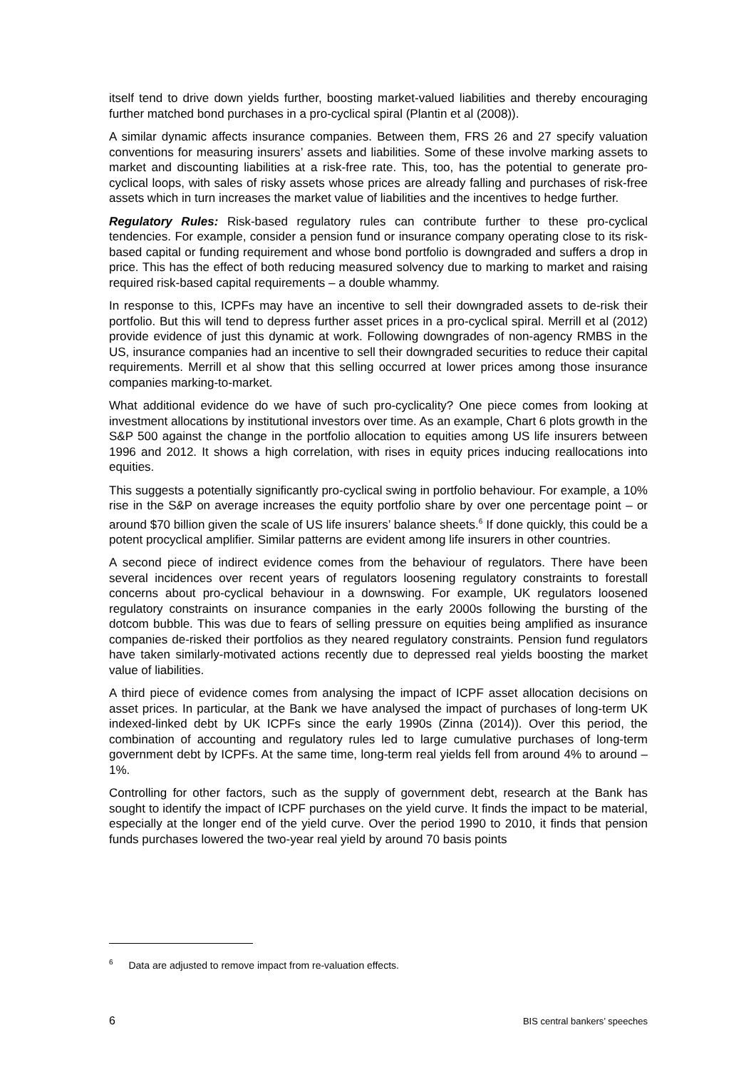itself tend to drive down yields further, boosting market-valued liabilities and thereby encouraging further matched bond purchases in a pro-cyclical spiral (Plantin et al (2008)).
A similar dynamic affects insurance companies. Between them, FRS 26 and 27 specify valuation conventions for measuring insurers’ assets and liabilities. Some of these involve marking assets to market and discounting liabilities at a risk-free rate. This, too, has the potential to generate pro-cyclical loops, with sales of risky assets whose prices are already falling and purchases of risk-free assets which in turn increases the market value of liabilities and the incentives to hedge further.
Regulatory Rules: Risk-based regulatory rules can contribute further to these pro-cyclical tendencies. For example, consider a pension fund or insurance company operating close to its risk-based capital or funding requirement and whose bond portfolio is downgraded and suffers a drop in price. This has the effect of both reducing measured solvency due to marking to market and raising required risk-based capital requirements – a double whammy.
In response to this, ICPFs may have an incentive to sell their downgraded assets to de-risk their portfolio. But this will tend to depress further asset prices in a pro-cyclical spiral. Merrill et al (2012) provide evidence of just this dynamic at work. Following downgrades of non-agency RMBS in the US, insurance companies had an incentive to sell their downgraded securities to reduce their capital requirements. Merrill et al show that this selling occurred at lower prices among those insurance companies marking-to-market.
What additional evidence do we have of such pro-cyclicality? One piece comes from looking at investment allocations by institutional investors over time. As an example, Chart 6 plots growth in the S&P 500 against the change in the portfolio allocation to equities among US life insurers between 1996 and 2012. It shows a high correlation, with rises in equity prices inducing reallocations into equities.
This suggests a potentially significantly pro-cyclical swing in portfolio behaviour. For example, a 10% rise in the S&P on average increases the equity portfolio share by over one percentage point – or around $70 billion given the scale of US life insurers’ balance sheets.<sup>6</sup> If done quickly, this could be a potent procyclical amplifier. Similar patterns are evident among life insurers in other countries.
A second piece of indirect evidence comes from the behaviour of regulators. There have been several incidences over recent years of regulators loosening regulatory constraints to forestall concerns about pro-cyclical behaviour in a downswing. For example, UK regulators loosened regulatory constraints on insurance companies in the early 2000s following the bursting of the dotcom bubble. This was due to fears of selling pressure on equities being amplified as insurance companies de-risked their portfolios as they neared regulatory constraints. Pension fund regulators have taken similarly-motivated actions recently due to depressed real yields boosting the market value of liabilities.
A third piece of evidence comes from analysing the impact of ICPF asset allocation decisions on asset prices. In particular, at the Bank we have analysed the impact of purchases of long-term UK indexed-linked debt by UK ICPFs since the early 1990s (Zinna (2014)). Over this period, the combination of accounting and regulatory rules led to large cumulative purchases of long-term government debt by ICPFs. At the same time, long-term real yields fell from around 4% to around –1%.
Controlling for other factors, such as the supply of government debt, research at the Bank has sought to identify the impact of ICPF purchases on the yield curve. It finds the impact to be material, especially at the longer end of the yield curve. Over the period 1990 to 2010, it finds that pension funds purchases lowered the two-year real yield by around 70 basis points
<sup>6</sup> Data are adjusted to remove impact from re-valuation effects.
6 BIS central bankers’ speeches